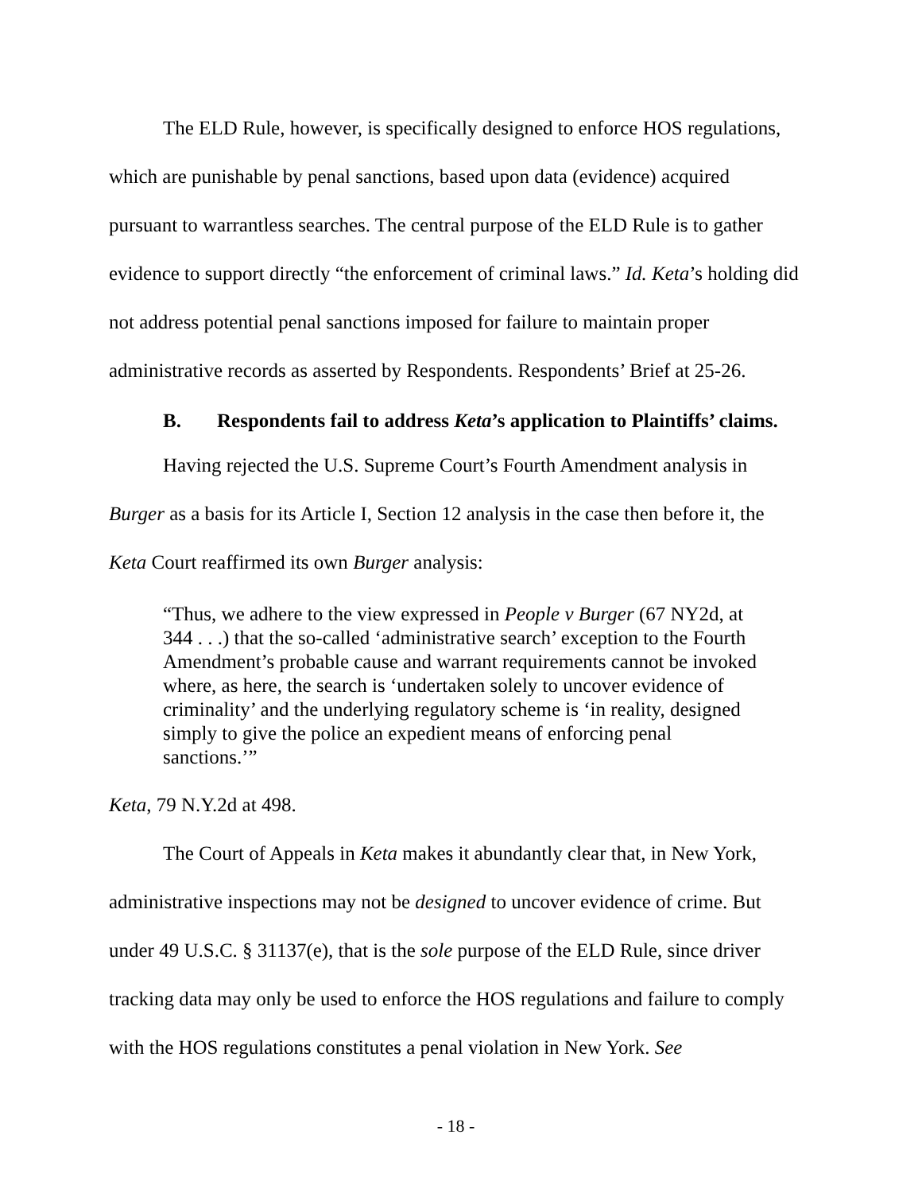The ELD Rule, however, is specifically designed to enforce HOS regulations, which are punishable by penal sanctions, based upon data (evidence) acquired pursuant to warrantless searches. The central purpose of the ELD Rule is to gather evidence to support directly “the enforcement of criminal laws.” Id. Keta’s holding did not address potential penal sanctions imposed for failure to maintain proper administrative records as asserted by Respondents. Respondents’ Brief at 25-26.
B. Respondents fail to address Keta’s application to Plaintiffs’ claims.
Having rejected the U.S. Supreme Court’s Fourth Amendment analysis in Burger as a basis for its Article I, Section 12 analysis in the case then before it, the Keta Court reaffirmed its own Burger analysis:
“Thus, we adhere to the view expressed in People v Burger (67 NY2d, at 344 . . .) that the so-called ‘administrative search’ exception to the Fourth Amendment’s probable cause and warrant requirements cannot be invoked where, as here, the search is ‘undertaken solely to uncover evidence of criminality’ and the underlying regulatory scheme is ‘in reality, designed simply to give the police an expedient means of enforcing penal sanctions.’”
Keta, 79 N.Y.2d at 498.
The Court of Appeals in Keta makes it abundantly clear that, in New York, administrative inspections may not be designed to uncover evidence of crime. But under 49 U.S.C. § 31137(e), that is the sole purpose of the ELD Rule, since driver tracking data may only be used to enforce the HOS regulations and failure to comply with the HOS regulations constitutes a penal violation in New York. See
- 18 -